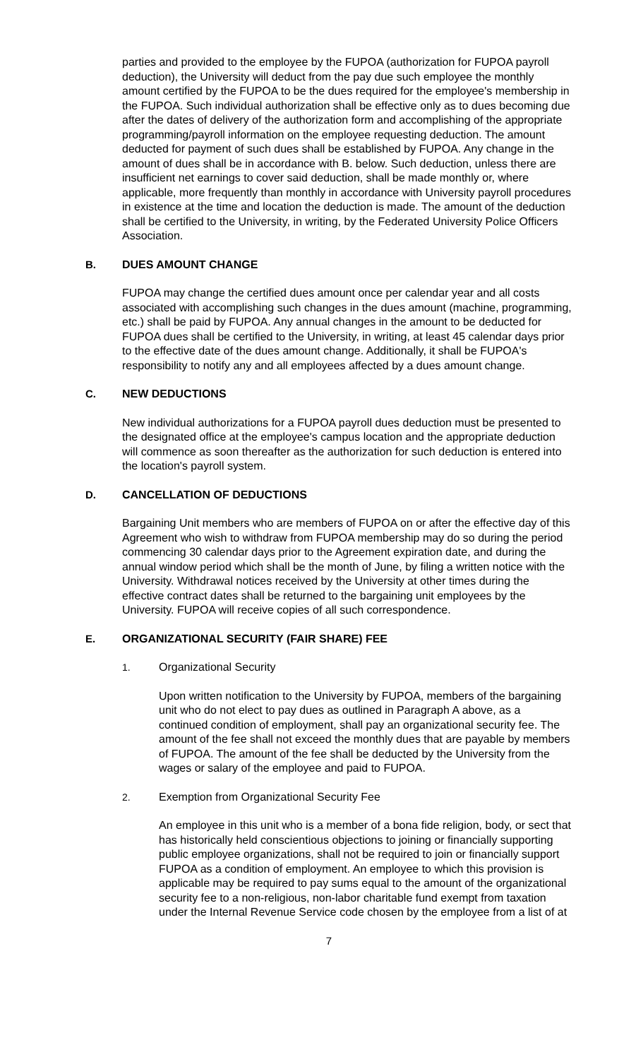parties and provided to the employee by the FUPOA (authorization for FUPOA payroll deduction), the University will deduct from the pay due such employee the monthly amount certified by the FUPOA to be the dues required for the employee's membership in the FUPOA. Such individual authorization shall be effective only as to dues becoming due after the dates of delivery of the authorization form and accomplishing of the appropriate programming/payroll information on the employee requesting deduction. The amount deducted for payment of such dues shall be established by FUPOA. Any change in the amount of dues shall be in accordance with B. below. Such deduction, unless there are insufficient net earnings to cover said deduction, shall be made monthly or, where applicable, more frequently than monthly in accordance with University payroll procedures in existence at the time and location the deduction is made. The amount of the deduction shall be certified to the University, in writing, by the Federated University Police Officers Association.
B. DUES AMOUNT CHANGE
FUPOA may change the certified dues amount once per calendar year and all costs associated with accomplishing such changes in the dues amount (machine, programming, etc.) shall be paid by FUPOA. Any annual changes in the amount to be deducted for FUPOA dues shall be certified to the University, in writing, at least 45 calendar days prior to the effective date of the dues amount change. Additionally, it shall be FUPOA's responsibility to notify any and all employees affected by a dues amount change.
C. NEW DEDUCTIONS
New individual authorizations for a FUPOA payroll dues deduction must be presented to the designated office at the employee's campus location and the appropriate deduction will commence as soon thereafter as the authorization for such deduction is entered into the location's payroll system.
D. CANCELLATION OF DEDUCTIONS
Bargaining Unit members who are members of FUPOA on or after the effective day of this Agreement who wish to withdraw from FUPOA membership may do so during the period commencing 30 calendar days prior to the Agreement expiration date, and during the annual window period which shall be the month of June, by filing a written notice with the University. Withdrawal notices received by the University at other times during the effective contract dates shall be returned to the bargaining unit employees by the University. FUPOA will receive copies of all such correspondence.
E. ORGANIZATIONAL SECURITY (FAIR SHARE) FEE
1. Organizational Security
Upon written notification to the University by FUPOA, members of the bargaining unit who do not elect to pay dues as outlined in Paragraph A above, as a continued condition of employment, shall pay an organizational security fee. The amount of the fee shall not exceed the monthly dues that are payable by members of FUPOA. The amount of the fee shall be deducted by the University from the wages or salary of the employee and paid to FUPOA.
2. Exemption from Organizational Security Fee
An employee in this unit who is a member of a bona fide religion, body, or sect that has historically held conscientious objections to joining or financially supporting public employee organizations, shall not be required to join or financially support FUPOA as a condition of employment. An employee to which this provision is applicable may be required to pay sums equal to the amount of the organizational security fee to a non-religious, non-labor charitable fund exempt from taxation under the Internal Revenue Service code chosen by the employee from a list of at
7